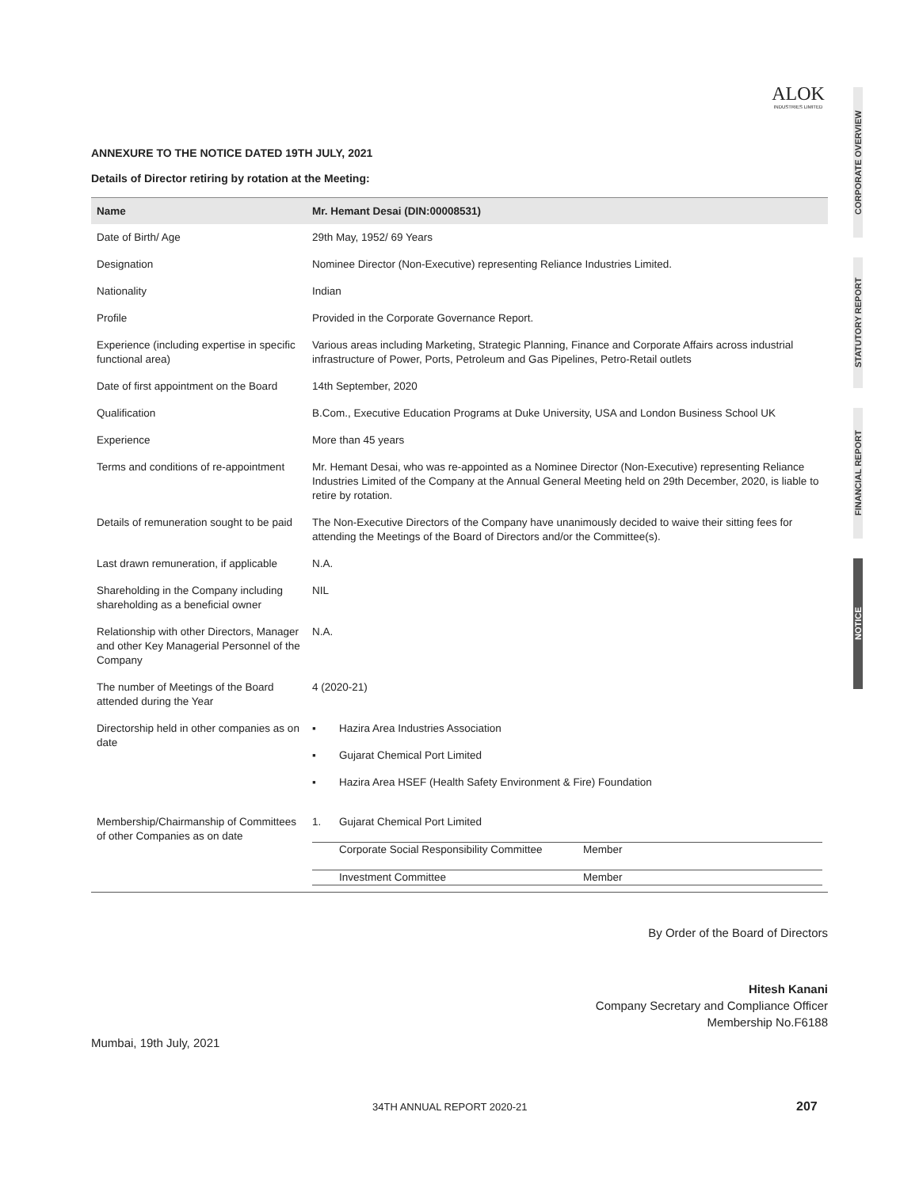ALOK
INDUSTRIES LIMITED
CORPORATE OVERVIEW
STATUTORY REPORT
FINANCIAL REPORT
NOTICE
ANNEXURE TO THE NOTICE DATED 19TH JULY, 2021
Details of Director retiring by rotation at the Meeting:
| Name | Mr. Hemant Desai (DIN:00008531) |
| --- | --- |
| Date of Birth/ Age | 29th May, 1952/ 69 Years |
| Designation | Nominee Director (Non-Executive) representing Reliance Industries Limited. |
| Nationality | Indian |
| Profile | Provided in the Corporate Governance Report. |
| Experience (including expertise in specific functional area) | Various areas including Marketing, Strategic Planning, Finance and Corporate Affairs across industrial infrastructure of Power, Ports, Petroleum and Gas Pipelines, Petro-Retail outlets |
| Date of first appointment on the Board | 14th September, 2020 |
| Qualification | B.Com., Executive Education Programs at Duke University, USA and London Business School UK |
| Experience | More than 45 years |
| Terms and conditions of re-appointment | Mr. Hemant Desai, who was re-appointed as a Nominee Director (Non-Executive) representing Reliance Industries Limited of the Company at the Annual General Meeting held on 29th December, 2020, is liable to retire by rotation. |
| Details of remuneration sought to be paid | The Non-Executive Directors of the Company have unanimously decided to waive their sitting fees for attending the Meetings of the Board of Directors and/or the Committee(s). |
| Last drawn remuneration, if applicable | N.A. |
| Shareholding in the Company including shareholding as a beneficial owner | NIL |
| Relationship with other Directors, Manager and other Key Managerial Personnel of the Company | N.A. |
| The number of Meetings of the Board attended during the Year | 4 (2020-21) |
| Directorship held in other companies as on date | / ▪ / Hazira Area Industries Association / / ▪ / Gujarat Chemical Port Limited / / ▪ / Hazira Area HSEF (Health Safety Environment & Fire) Foundation / |
| Membership/Chairmanship of Committees of other Companies as on date | / 1. / Gujarat Chemical Port Limited / / / / Corporate Social Responsibility Committee / Member / / / Investment Committee / Member / |
By Order of the Board of Directors
Hitesh Kanani
Company Secretary and Compliance Officer
Membership No.F6188
Mumbai, 19th July, 2021
34TH ANNUAL REPORT 2020-21 207